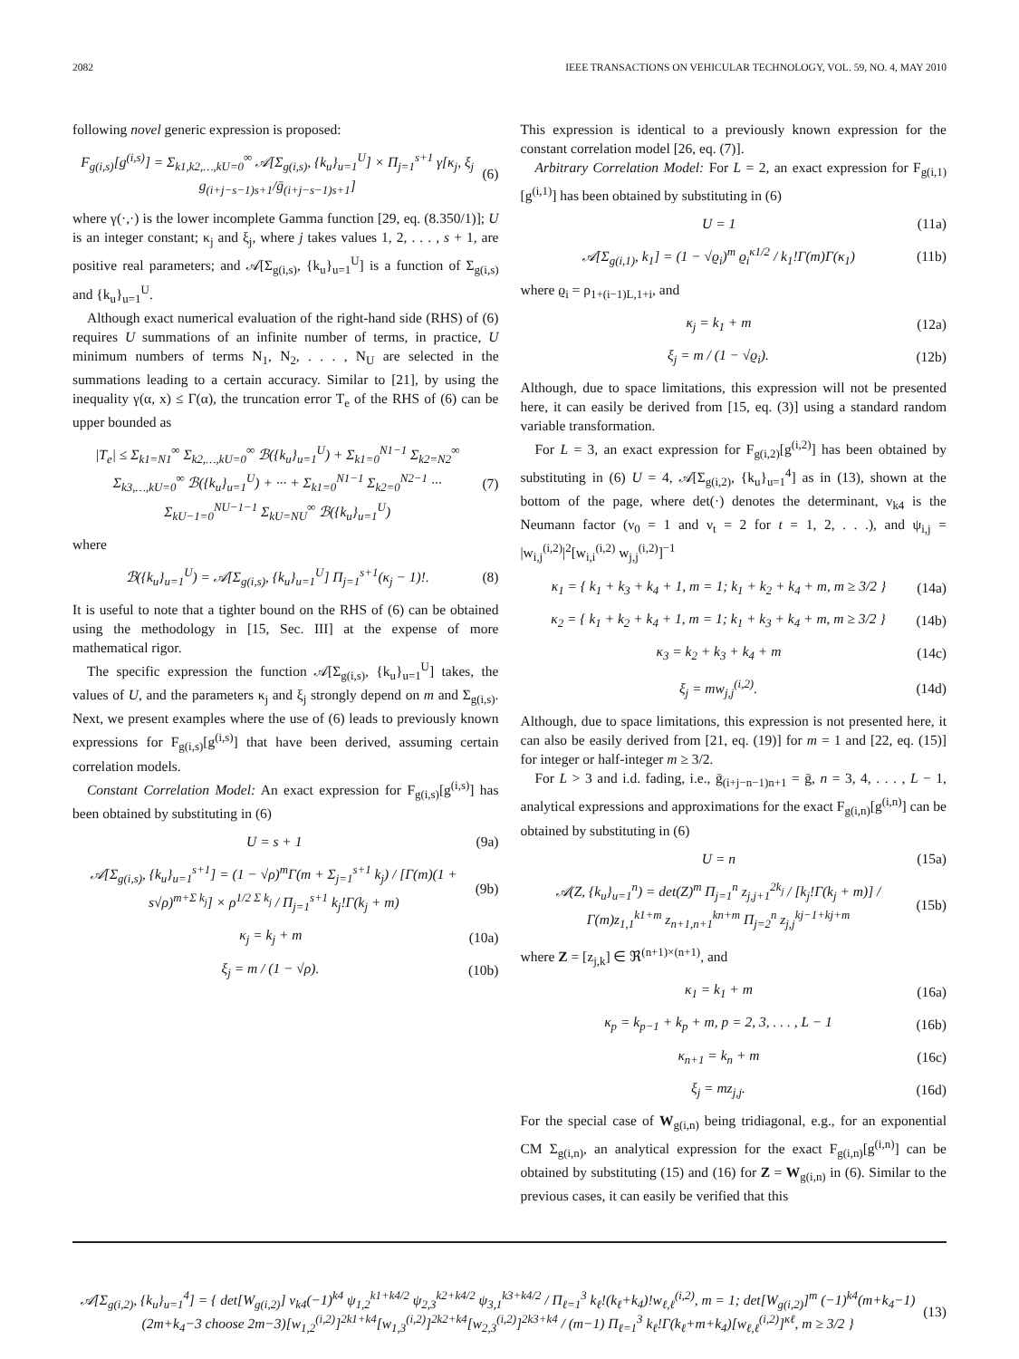2082 IEEE TRANSACTIONS ON VEHICULAR TECHNOLOGY, VOL. 59, NO. 4, MAY 2010
following novel generic expression is proposed:
F<sub>g(i,s)</sub>[g<sup>(i,s)</sup>] = Σ<sub>k1,k2,…,kU=0</sub><sup>∞</sup> 𝒜[Σ<sub>g(i,s)</sub>, {k<sub>u</sub>}<sub>u=1</sub><sup>U</sup>] × Π<sub>j=1</sub><sup>s+1</sup> γ[κ<sub>j</sub>, ξ<sub>j</sub> g<sub>(i+j−s−1)s+1</sub>/ḡ<sub>(i+j−s−1)s+1</sub>] (6)
where γ(·,·) is the lower incomplete Gamma function [29, eq. (8.350/1)]; U is an integer constant; κ<sub>j</sub> and ξ<sub>j</sub>, where j takes values 1, 2, . . . , s + 1, are positive real parameters; and 𝒜[Σ<sub>g(i,s)</sub>, {k<sub>u</sub>}<sub>u=1</sub><sup>U</sup>] is a function of Σ<sub>g(i,s)</sub> and {k<sub>u</sub>}<sub>u=1</sub><sup>U</sup>.
Although exact numerical evaluation of the right-hand side (RHS) of (6) requires U summations of an infinite number of terms, in practice, U minimum numbers of terms N<sub>1</sub>, N<sub>2</sub>, . . . , N<sub>U</sub> are selected in the summations leading to a certain accuracy. Similar to [21], by using the inequality γ(α, x) ≤ Γ(α), the truncation error T<sub>e</sub> of the RHS of (6) can be upper bounded as
|T<sub>e</sub>| ≤ Σ<sub>k1=N1</sub><sup>∞</sup> Σ<sub>k2,…,kU=0</sub><sup>∞</sup> ℬ({k<sub>u</sub>}<sub>u=1</sub><sup>U</sup>) + Σ<sub>k1=0</sub><sup>N1−1</sup> Σ<sub>k2=N2</sub><sup>∞</sup> Σ<sub>k3,…,kU=0</sub><sup>∞</sup> ℬ({k<sub>u</sub>}<sub>u=1</sub><sup>U</sup>) + ··· + Σ<sub>k1=0</sub><sup>N1−1</sup> Σ<sub>k2=0</sub><sup>N2−1</sup> ··· Σ<sub>kU−1=0</sub><sup>NU−1−1</sup> Σ<sub>kU=NU</sub><sup>∞</sup> ℬ({k<sub>u</sub>}<sub>u=1</sub><sup>U</sup>) (7)
where
ℬ({k<sub>u</sub>}<sub>u=1</sub><sup>U</sup>) = 𝒜[Σ<sub>g(i,s)</sub>, {k<sub>u</sub>}<sub>u=1</sub><sup>U</sup>] Π<sub>j=1</sub><sup>s+1</sup>(κ<sub>j</sub> − 1)!. (8)
It is useful to note that a tighter bound on the RHS of (6) can be obtained using the methodology in [15, Sec. III] at the expense of more mathematical rigor.
The specific expression the function 𝒜[Σ<sub>g(i,s)</sub>, {k<sub>u</sub>}<sub>u=1</sub><sup>U</sup>] takes, the values of U, and the parameters κ<sub>j</sub> and ξ<sub>j</sub> strongly depend on m and Σ<sub>g(i,s)</sub>. Next, we present examples where the use of (6) leads to previously known expressions for F<sub>g(i,s)</sub>[g<sup>(i,s)</sup>] that have been derived, assuming certain correlation models.
Constant Correlation Model: An exact expression for F<sub>g(i,s)</sub>[g<sup>(i,s)</sup>] has been obtained by substituting in (6)
U = s + 1 (9a)
𝒜[Σ<sub>g(i,s)</sub>, {k<sub>u</sub>}<sub>u=1</sub><sup>s+1</sup>] = (1 − √ρ)<sup>m</sup>Γ(m + Σ<sub>j=1</sub><sup>s+1</sup> k<sub>j</sub>) / [Γ(m)(1 + s√ρ)<sup>m+Σ k<sub>j</sub></sup>] × ρ<sup>1/2 Σ k<sub>j</sub></sup> / Π<sub>j=1</sub><sup>s+1</sup> k<sub>j</sub>!Γ(k<sub>j</sub> + m) (9b)
κ<sub>j</sub> = k<sub>j</sub> + m (10a)
ξ<sub>j</sub> = m / (1 − √ρ). (10b)
This expression is identical to a previously known expression for the constant correlation model [26, eq. (7)].
Arbitrary Correlation Model: For L = 2, an exact expression for F<sub>g(i,1)</sub>[g<sup>(i,1)</sup>] has been obtained by substituting in (6)
U = 1 (11a)
𝒜[Σ<sub>g(i,1)</sub>, k<sub>1</sub>] = (1 − √ϱ<sub>i</sub>)<sup>m</sup> ϱ<sub>i</sub><sup>κ1/2</sup> / k<sub>1</sub>!Γ(m)Γ(κ<sub>1</sub>) (11b)
where ϱ<sub>i</sub> = ρ<sub>1+(i−1)L,1+i</sub>, and
κ<sub>j</sub> = k<sub>1</sub> + m (12a)
ξ<sub>j</sub> = m / (1 − √ϱ<sub>i</sub>). (12b)
Although, due to space limitations, this expression will not be presented here, it can easily be derived from [15, eq. (3)] using a standard random variable transformation.
For L = 3, an exact expression for F<sub>g(i,2)</sub>[g<sup>(i,2)</sup>] has been obtained by substituting in (6) U = 4, 𝒜[Σ<sub>g(i,2)</sub>, {k<sub>u</sub>}<sub>u=1</sub><sup>4</sup>] as in (13), shown at the bottom of the page, where det(·) denotes the determinant, ν<sub>k4</sub> is the Neumann factor (ν<sub>0</sub> = 1 and ν<sub>t</sub> = 2 for t = 1, 2, . . .), and ψ<sub>i,j</sub> = |w<sub>i,j</sub><sup>(i,2)</sup>|<sup>2</sup>[w<sub>i,i</sub><sup>(i,2)</sup> w<sub>j,j</sub><sup>(i,2)</sup>]<sup>−1</sup>
κ<sub>1</sub> = { k<sub>1</sub> + k<sub>3</sub> + k<sub>4</sub> + 1, m = 1; k<sub>1</sub> + k<sub>2</sub> + k<sub>4</sub> + m, m ≥ 3/2 } (14a)
κ<sub>2</sub> = { k<sub>1</sub> + k<sub>2</sub> + k<sub>4</sub> + 1, m = 1; k<sub>1</sub> + k<sub>3</sub> + k<sub>4</sub> + m, m ≥ 3/2 } (14b)
κ<sub>3</sub> = k<sub>2</sub> + k<sub>3</sub> + k<sub>4</sub> + m (14c)
ξ<sub>j</sub> = mw<sub>j,j</sub><sup>(i,2)</sup>. (14d)
Although, due to space limitations, this expression is not presented here, it can also be easily derived from [21, eq. (19)] for m = 1 and [22, eq. (15)] for integer or half-integer m ≥ 3/2.
For L > 3 and i.d. fading, i.e., ḡ<sub>(i+j−n−1)n+1</sub> = ḡ, n = 3, 4, . . . , L − 1, analytical expressions and approximations for the exact F<sub>g(i,n)</sub>[g<sup>(i,n)</sup>] can be obtained by substituting in (6)
U = n (15a)
𝒜(Z, {k<sub>u</sub>}<sub>u=1</sub><sup>n</sup>) = det(Z)<sup>m</sup> Π<sub>j=1</sub><sup>n</sup> z<sub>j,j+1</sub><sup>2k<sub>j</sub></sup> / [k<sub>j</sub>!Γ(k<sub>j</sub> + m)] / Γ(m)z<sub>1,1</sub><sup>k1+m</sup> z<sub>n+1,n+1</sub><sup>kn+m</sup> Π<sub>j=2</sub><sup>n</sup> z<sub>j,j</sub><sup>kj−1+kj+m</sup> (15b)
where Z = [z<sub>j,k</sub>] ∈ ℜ<sup>(n+1)×(n+1)</sup>, and
κ<sub>1</sub> = k<sub>1</sub> + m (16a)
κ<sub>p</sub> = k<sub>p−1</sub> + k<sub>p</sub> + m, p = 2, 3, . . . , L − 1 (16b)
κ<sub>n+1</sub> = k<sub>n</sub> + m (16c)
ξ<sub>j</sub> = mz<sub>j,j</sub>. (16d)
For the special case of W<sub>g(i,n)</sub> being tridiagonal, e.g., for an exponential CM Σ<sub>g(i,n)</sub>, an analytical expression for the exact F<sub>g(i,n)</sub>[g<sup>(i,n)</sup>] can be obtained by substituting (15) and (16) for Z = W<sub>g(i,n)</sub> in (6). Similar to the previous cases, it can easily be verified that this
𝒜[Σ<sub>g(i,2)</sub>, {k<sub>u</sub>}<sub>u=1</sub><sup>4</sup>] = { det[W<sub>g(i,2)</sub>] ν<sub>k4</sub>(−1)<sup>k4</sup> ψ<sub>1,2</sub><sup>k1+k4/2</sup> ψ<sub>2,3</sub><sup>k2+k4/2</sup> ψ<sub>3,1</sub><sup>k3+k4/2</sup> / Π<sub>ℓ=1</sub><sup>3</sup> k<sub>ℓ</sub>!(k<sub>ℓ</sub>+k<sub>4</sub>)!w<sub>ℓ,ℓ</sub><sup>(i,2)</sup>, m = 1; det[W<sub>g(i,2)</sub>]<sup>m</sup> (−1)<sup>k4</sup>(m+k<sub>4</sub>−1)(2m+k<sub>4</sub>−3 choose 2m−3)[w<sub>1,2</sub><sup>(i,2)</sup>]<sup>2k1+k4</sup>[w<sub>1,3</sub><sup>(i,2)</sup>]<sup>2k2+k4</sup>[w<sub>2,3</sub><sup>(i,2)</sup>]<sup>2k3+k4</sup> / (m−1) Π<sub>ℓ=1</sub><sup>3</sup> k<sub>ℓ</sub>!Γ(k<sub>ℓ</sub>+m+k<sub>4</sub>)[w<sub>ℓ,ℓ</sub><sup>(i,2)</sup>]<sup>κℓ</sup>, m ≥ 3/2 } (13)